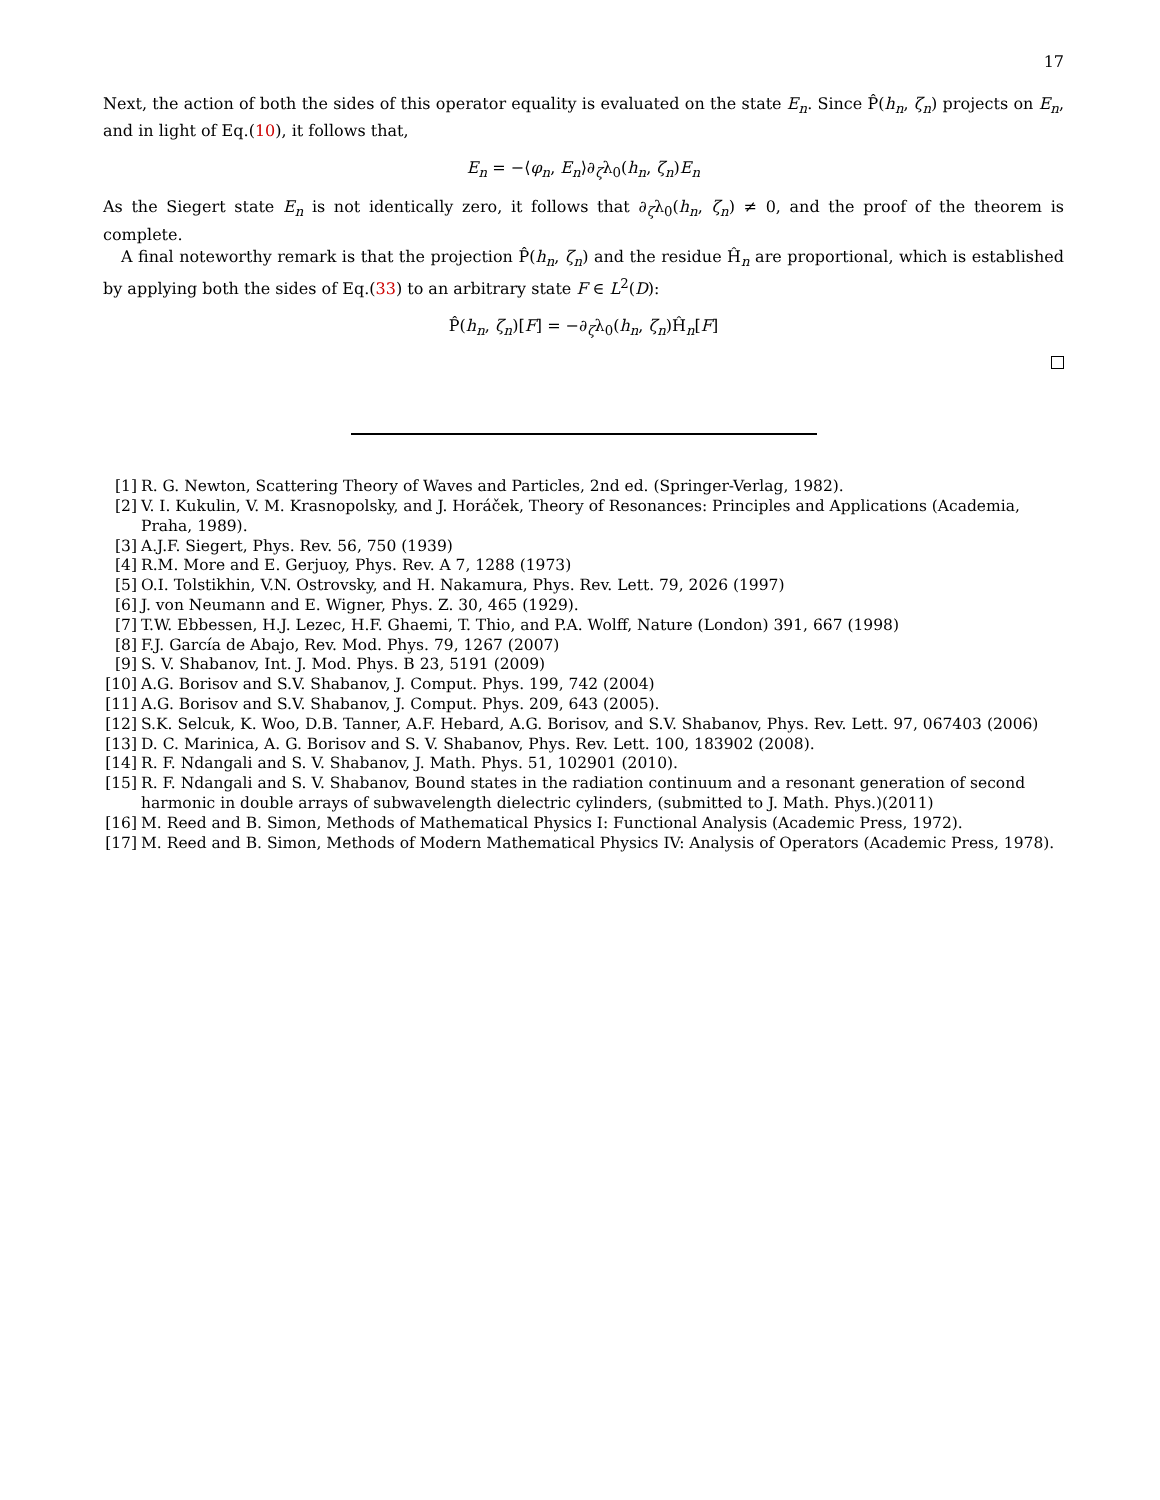17
Next, the action of both the sides of this operator equality is evaluated on the state E<sub>n</sub>. Since P̂(h<sub>n</sub>, ζ<sub>n</sub>) projects on E<sub>n</sub>, and in light of Eq.(10), it follows that,
E<sub>n</sub> = −⟨φ<sub>n</sub>, E<sub>n</sub>⟩∂<sub>ζ</sub>λ<sub>0</sub>(h<sub>n</sub>, ζ<sub>n</sub>)E<sub>n</sub>
As the Siegert state E<sub>n</sub> is not identically zero, it follows that ∂<sub>ζ</sub>λ<sub>0</sub>(h<sub>n</sub>, ζ<sub>n</sub>) ≠ 0, and the proof of the theorem is complete.
A final noteworthy remark is that the projection P̂(h<sub>n</sub>, ζ<sub>n</sub>) and the residue Ĥ<sub>n</sub> are proportional, which is established by applying both the sides of Eq.(33) to an arbitrary state F ∈ L<sup>2</sup>(D):
P̂(h<sub>n</sub>, ζ<sub>n</sub>)[F] = −∂<sub>ζ</sub>λ<sub>0</sub>(h<sub>n</sub>, ζ<sub>n</sub>)Ĥ<sub>n</sub>[F]
[1] R. G. Newton, Scattering Theory of Waves and Particles, 2nd ed. (Springer-Verlag, 1982).
[2] V. I. Kukulin, V. M. Krasnopolsky, and J. Horáček, Theory of Resonances: Principles and Applications (Academia, Praha, 1989).
[3] A.J.F. Siegert, Phys. Rev. 56, 750 (1939)
[4] R.M. More and E. Gerjuoy, Phys. Rev. A 7, 1288 (1973)
[5] O.I. Tolstikhin, V.N. Ostrovsky, and H. Nakamura, Phys. Rev. Lett. 79, 2026 (1997)
[6] J. von Neumann and E. Wigner, Phys. Z. 30, 465 (1929).
[7] T.W. Ebbessen, H.J. Lezec, H.F. Ghaemi, T. Thio, and P.A. Wolff, Nature (London) 391, 667 (1998)
[8] F.J. García de Abajo, Rev. Mod. Phys. 79, 1267 (2007)
[9] S. V. Shabanov, Int. J. Mod. Phys. B 23, 5191 (2009)
[10] A.G. Borisov and S.V. Shabanov, J. Comput. Phys. 199, 742 (2004)
[11] A.G. Borisov and S.V. Shabanov, J. Comput. Phys. 209, 643 (2005).
[12] S.K. Selcuk, K. Woo, D.B. Tanner, A.F. Hebard, A.G. Borisov, and S.V. Shabanov, Phys. Rev. Lett. 97, 067403 (2006)
[13] D. C. Marinica, A. G. Borisov and S. V. Shabanov, Phys. Rev. Lett. 100, 183902 (2008).
[14] R. F. Ndangali and S. V. Shabanov, J. Math. Phys. 51, 102901 (2010).
[15] R. F. Ndangali and S. V. Shabanov, Bound states in the radiation continuum and a resonant generation of second harmonic in double arrays of subwavelength dielectric cylinders, (submitted to J. Math. Phys.)(2011)
[16] M. Reed and B. Simon, Methods of Mathematical Physics I: Functional Analysis (Academic Press, 1972).
[17] M. Reed and B. Simon, Methods of Modern Mathematical Physics IV: Analysis of Operators (Academic Press, 1978).